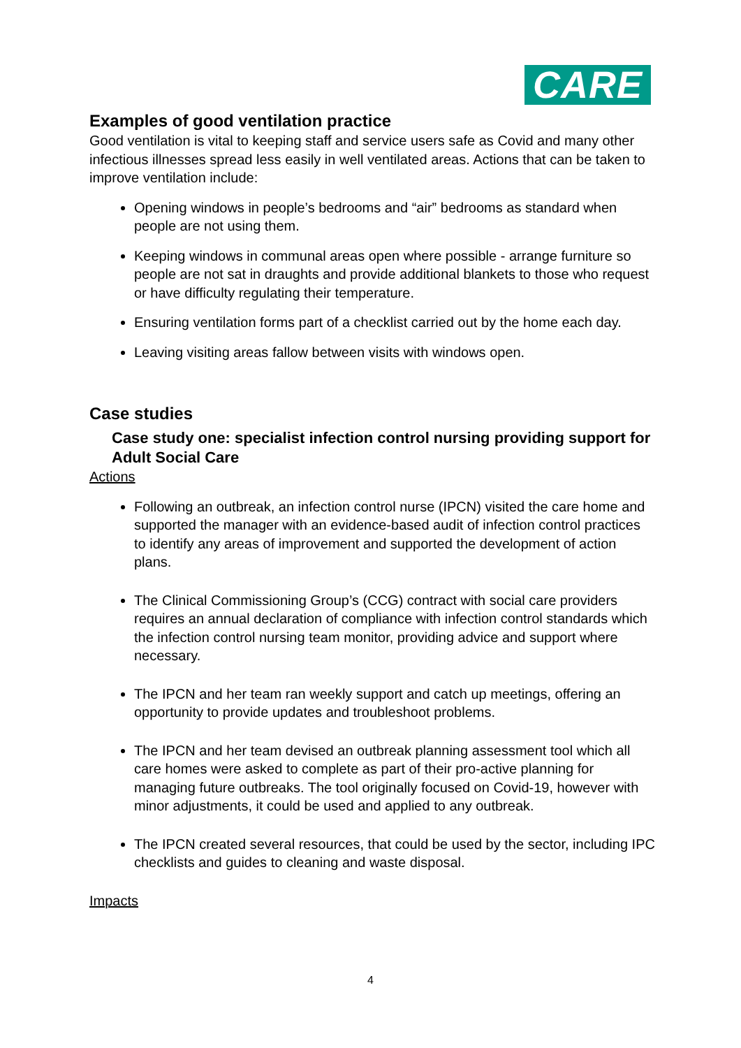CARE
Examples of good ventilation practice
Good ventilation is vital to keeping staff and service users safe as Covid and many other infectious illnesses spread less easily in well ventilated areas. Actions that can be taken to improve ventilation include:
Opening windows in people’s bedrooms and “air” bedrooms as standard when people are not using them.
Keeping windows in communal areas open where possible - arrange furniture so people are not sat in draughts and provide additional blankets to those who request or have difficulty regulating their temperature.
Ensuring ventilation forms part of a checklist carried out by the home each day.
Leaving visiting areas fallow between visits with windows open.
Case studies
Case study one: specialist infection control nursing providing support for Adult Social Care
Actions
Following an outbreak, an infection control nurse (IPCN) visited the care home and supported the manager with an evidence-based audit of infection control practices to identify any areas of improvement and supported the development of action plans.
The Clinical Commissioning Group’s (CCG) contract with social care providers requires an annual declaration of compliance with infection control standards which the infection control nursing team monitor, providing advice and support where necessary.
The IPCN and her team ran weekly support and catch up meetings, offering an opportunity to provide updates and troubleshoot problems.
The IPCN and her team devised an outbreak planning assessment tool which all care homes were asked to complete as part of their pro-active planning for managing future outbreaks. The tool originally focused on Covid-19, however with minor adjustments, it could be used and applied to any outbreak.
The IPCN created several resources, that could be used by the sector, including IPC checklists and guides to cleaning and waste disposal.
Impacts
4